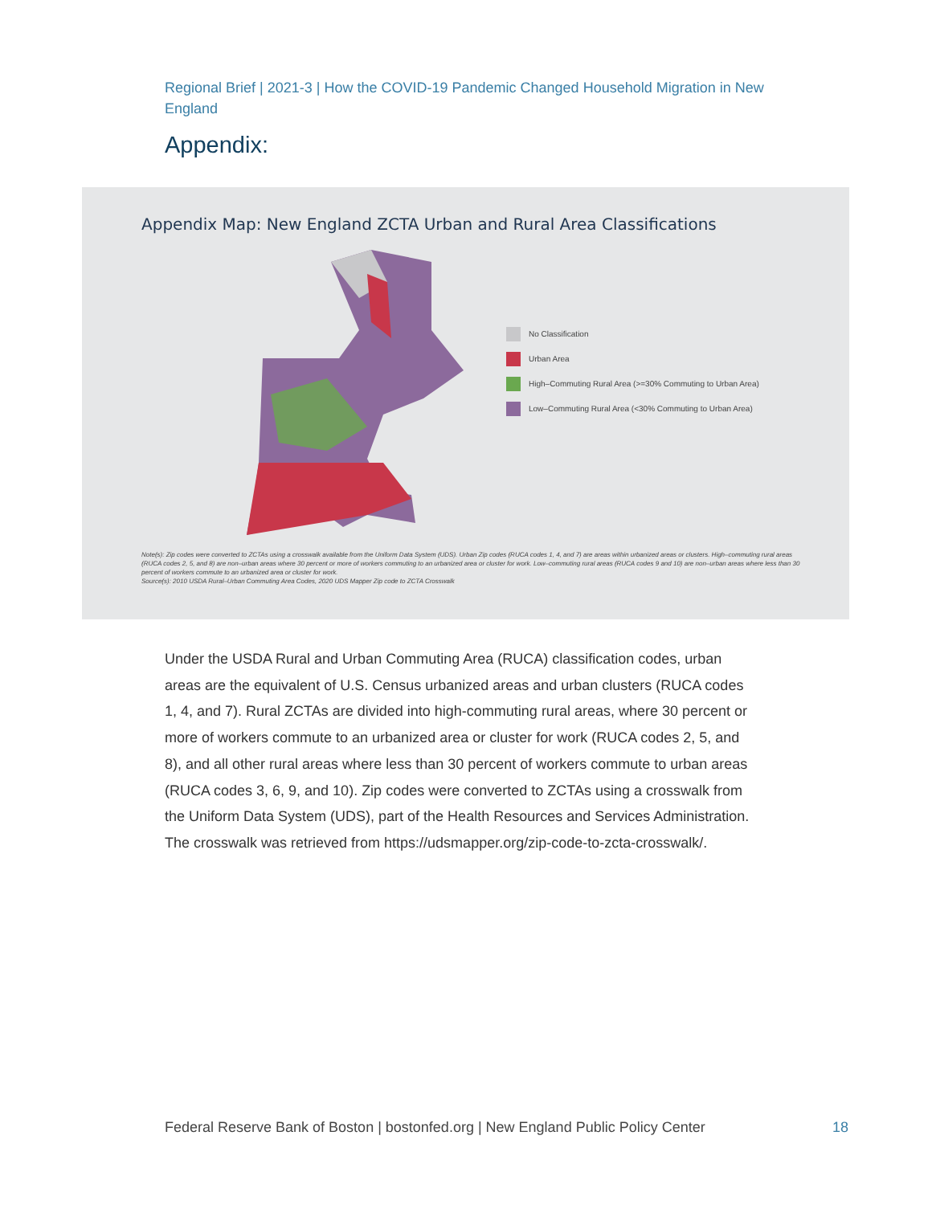Regional Brief | 2021-3 | How the COVID-19 Pandemic Changed Household Migration in New England
Appendix:
Appendix Map: New England ZCTA Urban and Rural Area Classifications
No Classification
Urban Area
High–Commuting Rural Area (>=30% Commuting to Urban Area)
Low–Commuting Rural Area (<30% Commuting to Urban Area)
Note(s): Zip codes were converted to ZCTAs using a crosswalk available from the Uniform Data System (UDS). Urban Zip codes (RUCA codes 1, 4, and 7) are areas within urbanized areas or clusters. High–commuting rural areas (RUCA codes 2, 5, and 8) are non–urban areas where 30 percent or more of workers commuting to an urbanized area or cluster for work. Low–commuting rural areas (RUCA codes 9 and 10) are non–urban areas where less than 30 percent of workers commute to an urbanized area or cluster for work.
Source(s): 2010 USDA Rural–Urban Commuting Area Codes, 2020 UDS Mapper Zip code to ZCTA Crosswalk
Under the USDA Rural and Urban Commuting Area (RUCA) classification codes, urban areas are the equivalent of U.S. Census urbanized areas and urban clusters (RUCA codes 1, 4, and 7). Rural ZCTAs are divided into high-commuting rural areas, where 30 percent or more of workers commute to an urbanized area or cluster for work (RUCA codes 2, 5, and 8), and all other rural areas where less than 30 percent of workers commute to urban areas (RUCA codes 3, 6, 9, and 10). Zip codes were converted to ZCTAs using a crosswalk from the Uniform Data System (UDS), part of the Health Resources and Services Administration. The crosswalk was retrieved from https://udsmapper.org/zip-code-to-zcta-crosswalk/.
Federal Reserve Bank of Boston | bostonfed.org | New England Public Policy Center
18